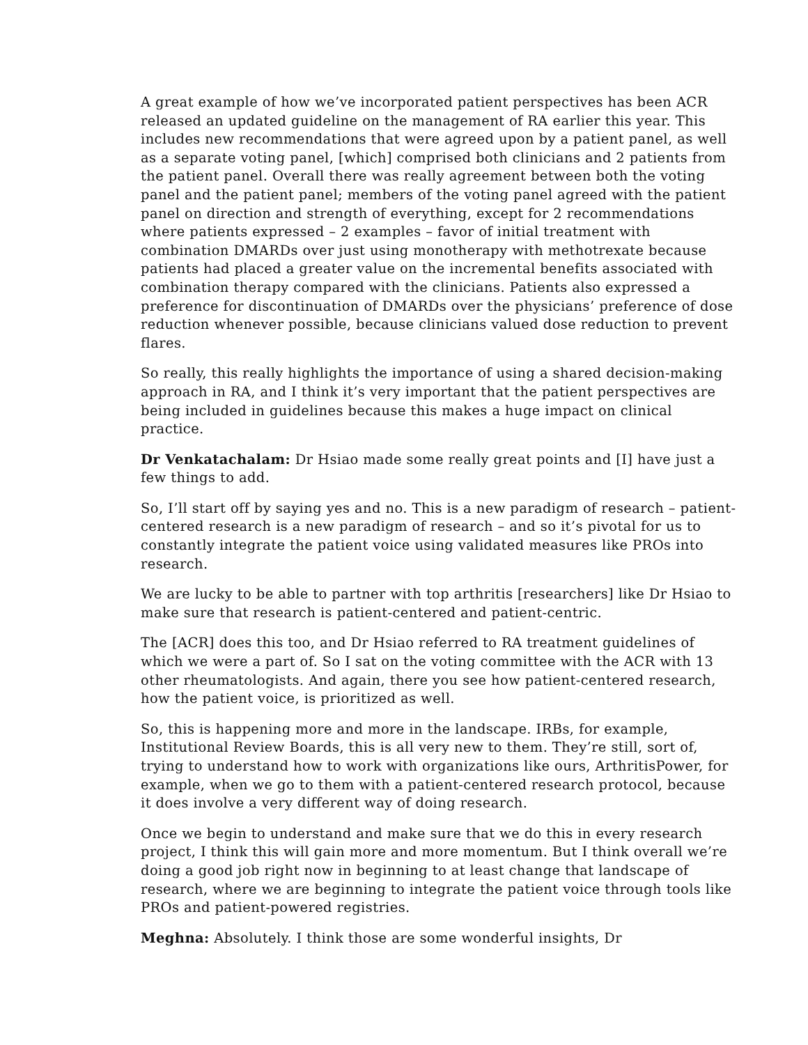A great example of how we’ve incorporated patient perspectives has been ACR released an updated guideline on the management of RA earlier this year. This includes new recommendations that were agreed upon by a patient panel, as well as a separate voting panel, [which] comprised both clinicians and 2 patients from the patient panel. Overall there was really agreement between both the voting panel and the patient panel; members of the voting panel agreed with the patient panel on direction and strength of everything, except for 2 recommendations where patients expressed – 2 examples – favor of initial treatment with combination DMARDs over just using monotherapy with methotrexate because patients had placed a greater value on the incremental benefits associated with combination therapy compared with the clinicians. Patients also expressed a preference for discontinuation of DMARDs over the physicians’ preference of dose reduction whenever possible, because clinicians valued dose reduction to prevent flares.
So really, this really highlights the importance of using a shared decision-making approach in RA, and I think it’s very important that the patient perspectives are being included in guidelines because this makes a huge impact on clinical practice.
Dr Venkatachalam: Dr Hsiao made some really great points and [I] have just a few things to add.
So, I’ll start off by saying yes and no. This is a new paradigm of research – patient-centered research is a new paradigm of research – and so it’s pivotal for us to constantly integrate the patient voice using validated measures like PROs into research.
We are lucky to be able to partner with top arthritis [researchers] like Dr Hsiao to make sure that research is patient-centered and patient-centric.
The [ACR] does this too, and Dr Hsiao referred to RA treatment guidelines of which we were a part of. So I sat on the voting committee with the ACR with 13 other rheumatologists. And again, there you see how patient-centered research, how the patient voice, is prioritized as well.
So, this is happening more and more in the landscape. IRBs, for example, Institutional Review Boards, this is all very new to them. They’re still, sort of, trying to understand how to work with organizations like ours, ArthritisPower, for example, when we go to them with a patient-centered research protocol, because it does involve a very different way of doing research.
Once we begin to understand and make sure that we do this in every research project, I think this will gain more and more momentum. But I think overall we’re doing a good job right now in beginning to at least change that landscape of research, where we are beginning to integrate the patient voice through tools like PROs and patient-powered registries.
Meghna: Absolutely. I think those are some wonderful insights, Dr